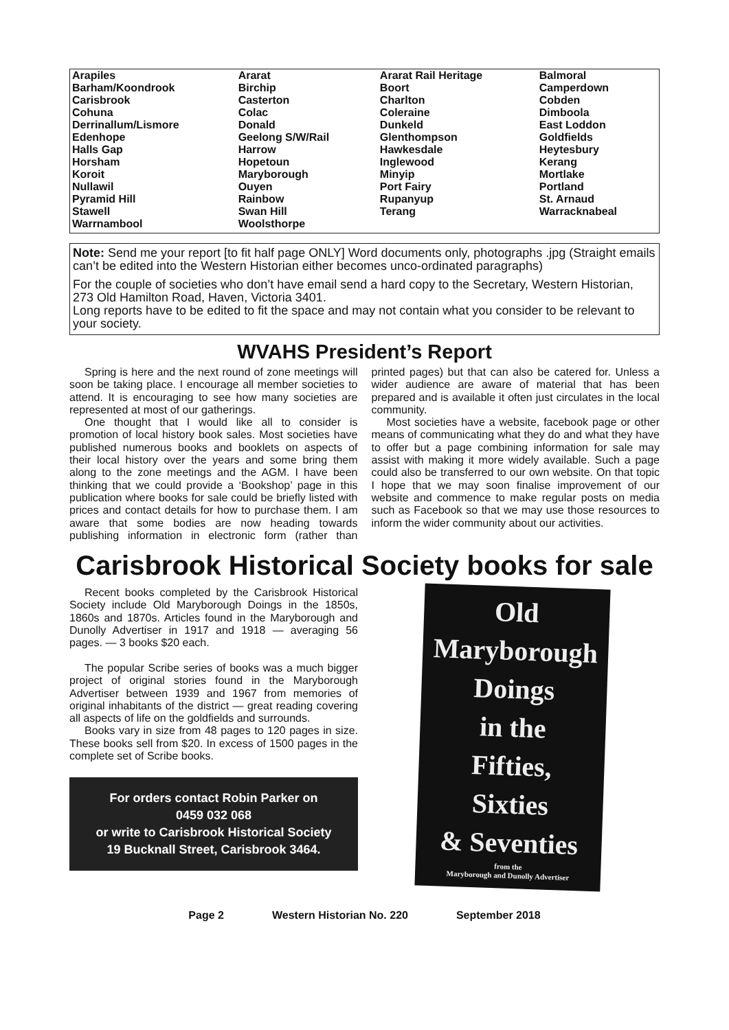| Arapiles | Ararat | Ararat Rail Heritage | Balmoral |
| Barham/Koondrook | Birchip | Boort | Camperdown |
| Carisbrook | Casterton | Charlton | Cobden |
| Cohuna | Colac | Coleraine | Dimboola |
| Derrinallum/Lismore | Donald | Dunkeld | East Loddon |
| Edenhope | Geelong S/W/Rail | Glenthompson | Goldfields |
| Halls Gap | Harrow | Hawkesdale | Heytesbury |
| Horsham | Hopetoun | Inglewood | Kerang |
| Koroit | Maryborough | Minyip | Mortlake |
| Nullawil | Ouyen | Port Fairy | Portland |
| Pyramid Hill | Rainbow | Rupanyup | St. Arnaud |
| Stawell | Swan Hill | Terang | Warracknabeal |
| Warrnambool | Woolsthorpe | | |
Note: Send me your report [to fit half page ONLY] Word documents only, photographs .jpg (Straight emails can’t be edited into the Western Historian either becomes unco-ordinated paragraphs)
For the couple of societies who don’t have email send a hard copy to the Secretary, Western Historian, 273 Old Hamilton Road, Haven, Victoria 3401.
Long reports have to be edited to fit the space and may not contain what you consider to be relevant to your society.
WVAHS President’s Report
Spring is here and the next round of zone meetings will soon be taking place. I encourage all member societies to attend. It is encouraging to see how many societies are represented at most of our gatherings.
One thought that I would like all to consider is promotion of local history book sales. Most societies have published numerous books and booklets on aspects of their local history over the years and some bring them along to the zone meetings and the AGM. I have been thinking that we could provide a ‘Bookshop’ page in this publication where books for sale could be briefly listed with prices and contact details for how to purchase them. I am aware that some bodies are now heading towards publishing information in electronic form (rather than printed pages) but that can also be catered for. Unless a wider audience are aware of material that has been prepared and is available it often just circulates in the local community.
Most societies have a website, facebook page or other means of communicating what they do and what they have to offer but a page combining information for sale may assist with making it more widely available. Such a page could also be transferred to our own website. On that topic I hope that we may soon finalise improvement of our website and commence to make regular posts on media such as Facebook so that we may use those resources to inform the wider community about our activities.
Carisbrook Historical Society books for sale
Recent books completed by the Carisbrook Historical Society include Old Maryborough Doings in the 1850s, 1860s and 1870s. Articles found in the Maryborough and Dunolly Advertiser in 1917 and 1918 — averaging 56 pages. — 3 books $20 each.
The popular Scribe series of books was a much bigger project of original stories found in the Maryborough Advertiser between 1939 and 1967 from memories of original inhabitants of the district — great reading covering all aspects of life on the goldfields and surrounds.
Books vary in size from 48 pages to 120 pages in size. These books sell from $20. In excess of 1500 pages in the complete set of Scribe books.
For orders contact Robin Parker on
0459 032 068
or write to Carisbrook Historical Society
19 Bucknall Street, Carisbrook 3464.
Old
Maryborough
Doings
in the
Fifties,
Sixties
& Seventies
from the
Maryborough and Dunolly Advertiser
Page 2 Western Historian No. 220 September 2018